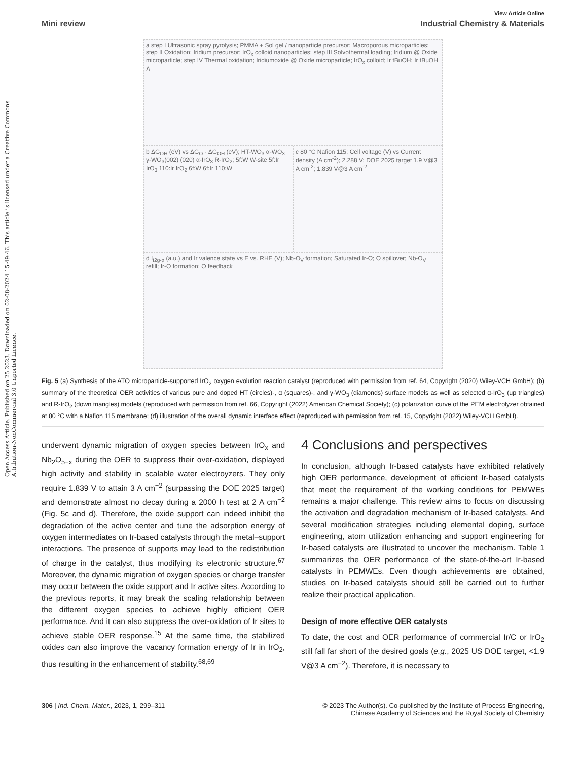Open Access Article. Published on 25 2023. Downloaded on 02-08-2024 15:49:46. This article is licensed under a Creative Commons Attribution-NonCommercial 3.0 Unported Licence.
View Article Online
Mini review Industrial Chemistry & Materials
a step I Ultrasonic spray pyrolysis; PMMA + Sol gel / nanoparticle precursor; Macroporous microparticles; step II Oxidation; Iridium precursor; IrO<sub>x</sub> colloid nanoparticles; step III Solvothermal loading; Iridium @ Oxide microparticle; step IV Thermal oxidation; Iridiumoxide @ Oxide microparticle; IrO<sub>x</sub> colloid; Ir tBuOH; Ir tBuOH Δ
b ΔG<sub>OH</sub> (eV) vs ΔG<sub>O</sub> - ΔG<sub>OH</sub> (eV); HT-WO<sub>3</sub> α-WO<sub>3</sub> γ-WO<sub>3</sub>(002) (020) α-IrO<sub>3</sub> R-IrO<sub>2</sub>; 5f:W W-site 5f:Ir IrO<sub>3</sub> 110:Ir IrO<sub>2</sub> 6f:W 6f:Ir 110:W
c 80 °C Nafion 115; Cell voltage (V) vs Current density (A cm<sup>-2</sup>); 2.288 V; DOE 2025 target 1.9 V@3 A cm<sup>-2</sup>; 1.839 V@3 A cm<sup>-2</sup>
d I<sub>t2g-p</sub> (a.u.) and Ir valence state vs E vs. RHE (V); Nb-O<sub>V</sub> formation; Saturated Ir-O; O spillover; Nb-O<sub>V</sub> refill; Ir-O formation; O feedback
Fig. 5 (a) Synthesis of the ATO microparticle-supported IrO<sub>2</sub> oxygen evolution reaction catalyst (reproduced with permission from ref. 64, Copyright (2020) Wiley-VCH GmbH); (b) summary of the theoretical OER activities of various pure and doped HT (circles)-, α (squares)-, and γ-WO<sub>3</sub> (diamonds) surface models as well as selected α-IrO<sub>3</sub> (up triangles) and R-IrO<sub>2</sub> (down triangles) models (reproduced with permission from ref. 66, Copyright (2022) American Chemical Society); (c) polarization curve of the PEM electrolyzer obtained at 80 °C with a Nafion 115 membrane; (d) illustration of the overall dynamic interface effect (reproduced with permission from ref. 15, Copyright (2022) Wiley-VCH GmbH).
underwent dynamic migration of oxygen species between IrO<sub>x</sub> and Nb<sub>2</sub>O<sub>5−x</sub> during the OER to suppress their over-oxidation, displayed high activity and stability in scalable water electroyzers. They only require 1.839 V to attain 3 A cm<sup>−2</sup> (surpassing the DOE 2025 target) and demonstrate almost no decay during a 2000 h test at 2 A cm<sup>−2</sup> (Fig. 5c and d). Therefore, the oxide support can indeed inhibit the degradation of the active center and tune the adsorption energy of oxygen intermediates on Ir-based catalysts through the metal–support interactions. The presence of supports may lead to the redistribution of charge in the catalyst, thus modifying its electronic structure.<sup>67</sup> Moreover, the dynamic migration of oxygen species or charge transfer may occur between the oxide support and Ir active sites. According to the previous reports, it may break the scaling relationship between the different oxygen species to achieve highly efficient OER performance. And it can also suppress the over-oxidation of Ir sites to achieve stable OER response.<sup>15</sup> At the same time, the stabilized oxides can also improve the vacancy formation energy of Ir in IrO<sub>2</sub>, thus resulting in the enhancement of stability.<sup>68,69</sup>
4 Conclusions and perspectives
In conclusion, although Ir-based catalysts have exhibited relatively high OER performance, development of efficient Ir-based catalysts that meet the requirement of the working conditions for PEMWEs remains a major challenge. This review aims to focus on discussing the activation and degradation mechanism of Ir-based catalysts. And several modification strategies including elemental doping, surface engineering, atom utilization enhancing and support engineering for Ir-based catalysts are illustrated to uncover the mechanism. Table 1 summarizes the OER performance of the state-of-the-art Ir-based catalysts in PEMWEs. Even though achievements are obtained, studies on Ir-based catalysts should still be carried out to further realize their practical application.
Design of more effective OER catalysts
To date, the cost and OER performance of commercial Ir/C or IrO<sub>2</sub> still fall far short of the desired goals (e.g., 2025 US DOE target, <1.9 V@3 A cm<sup>−2</sup>). Therefore, it is necessary to
306 | Ind. Chem. Mater., 2023, 1, 299–311 © 2023 The Author(s). Co-published by the Institute of Process Engineering,
Chinese Academy of Sciences and the Royal Society of Chemistry